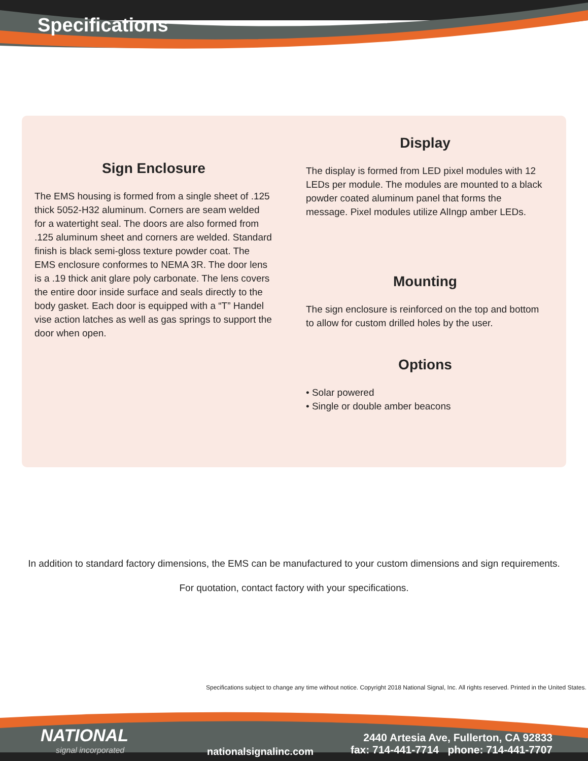Specifications
Sign Enclosure
The EMS housing is formed from a single sheet of .125 thick 5052-H32 aluminum. Corners are seam welded for a watertight seal. The doors are also formed from .125 aluminum sheet and corners are welded. Standard finish is black semi-gloss texture powder coat. The EMS enclosure conformes to NEMA 3R. The door lens is a .19 thick anit glare poly carbonate. The lens covers the entire door inside surface and seals directly to the body gasket. Each door is equipped with a “T” Handel vise action latches as well as gas springs to support the door when open.
Display
The display is formed from LED pixel modules with 12 LEDs per module. The modules are mounted to a black powder coated aluminum panel that forms the message. Pixel modules utilize AlIngp amber LEDs.
Mounting
The sign enclosure is reinforced on the top and bottom to allow for custom drilled holes by the user.
Options
• Solar powered
• Single or double amber beacons
In addition to standard factory dimensions, the EMS can be manufactured to your custom dimensions and sign requirements.
For quotation, contact factory with your specifications.
Specifications subject to change any time without notice. Copyright 2018 National Signal, Inc. All rights reserved. Printed in the United States.
NATIONAL
signal incorporated nationalsignalinc.com
2440 Artesia Ave, Fullerton, CA 92833
fax: 714-441-7714 phone: 714-441-7707